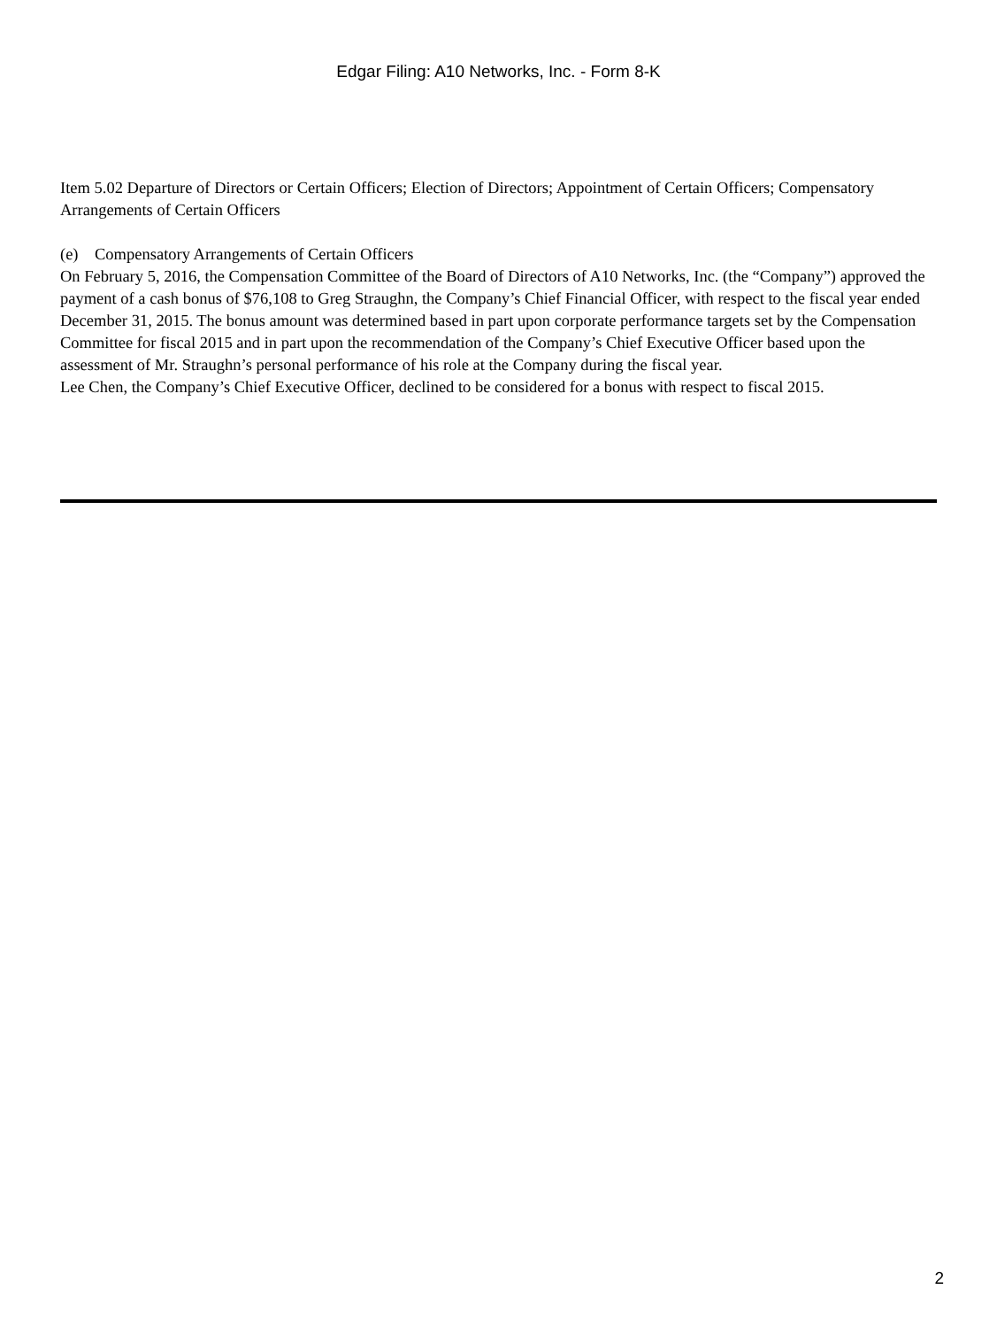Edgar Filing: A10 Networks, Inc. - Form 8-K
Item 5.02 Departure of Directors or Certain Officers; Election of Directors; Appointment of Certain Officers; Compensatory Arrangements of Certain Officers
(e) Compensatory Arrangements of Certain Officers
On February 5, 2016, the Compensation Committee of the Board of Directors of A10 Networks, Inc. (the “Company”) approved the payment of a cash bonus of $76,108 to Greg Straughn, the Company’s Chief Financial Officer, with respect to the fiscal year ended December 31, 2015. The bonus amount was determined based in part upon corporate performance targets set by the Compensation Committee for fiscal 2015 and in part upon the recommendation of the Company’s Chief Executive Officer based upon the assessment of Mr. Straughn’s personal performance of his role at the Company during the fiscal year.
Lee Chen, the Company’s Chief Executive Officer, declined to be considered for a bonus with respect to fiscal 2015.
2